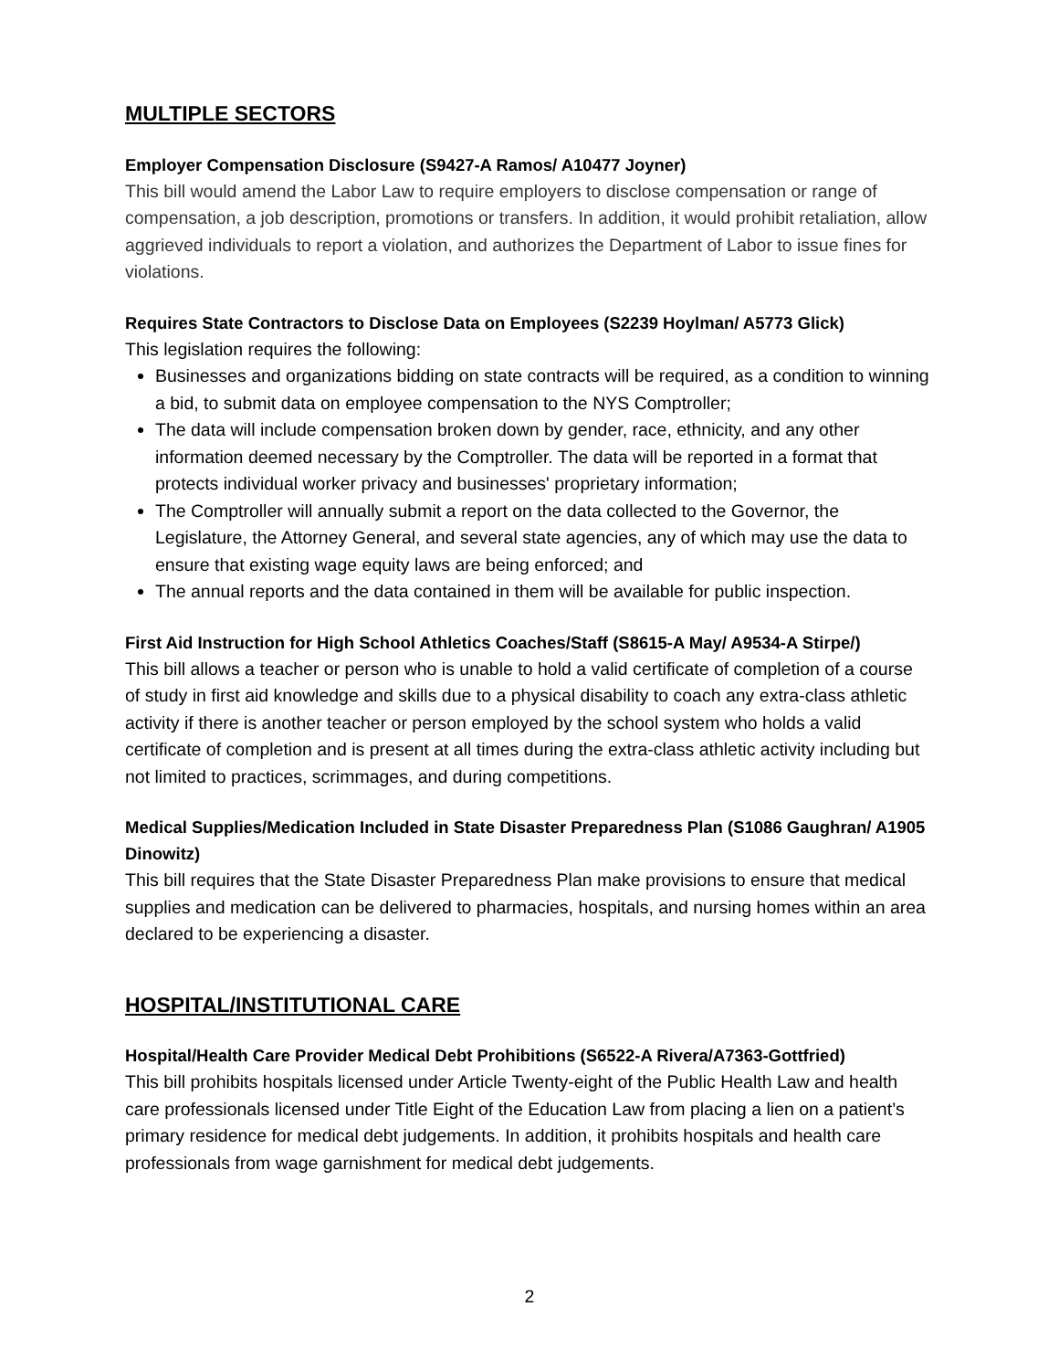MULTIPLE SECTORS
Employer Compensation Disclosure (S9427-A Ramos/ A10477 Joyner)
This bill would amend the Labor Law to require employers to disclose compensation or range of compensation, a job description, promotions or transfers. In addition, it would prohibit retaliation, allow aggrieved individuals to report a violation, and authorizes the Department of Labor to issue fines for violations.
Requires State Contractors to Disclose Data on Employees (S2239 Hoylman/ A5773 Glick)
This legislation requires the following:
Businesses and organizations bidding on state contracts will be required, as a condition to winning a bid, to submit data on employee compensation to the NYS Comptroller;
The data will include compensation broken down by gender, race, ethnicity, and any other information deemed necessary by the Comptroller. The data will be reported in a format that protects individual worker privacy and businesses' proprietary information;
The Comptroller will annually submit a report on the data collected to the Governor, the Legislature, the Attorney General, and several state agencies, any of which may use the data to ensure that existing wage equity laws are being enforced; and
The annual reports and the data contained in them will be available for public inspection.
First Aid Instruction for High School Athletics Coaches/Staff (S8615-A May/ A9534-A Stirpe/)
This bill allows a teacher or person who is unable to hold a valid certificate of completion of a course of study in first aid knowledge and skills due to a physical disability to coach any extra-class athletic activity if there is another teacher or person employed by the school system who holds a valid certificate of completion and is present at all times during the extra-class athletic activity including but not limited to practices, scrimmages, and during competitions.
Medical Supplies/Medication Included in State Disaster Preparedness Plan (S1086 Gaughran/ A1905 Dinowitz)
This bill requires that the State Disaster Preparedness Plan make provisions to ensure that medical supplies and medication can be delivered to pharmacies, hospitals, and nursing homes within an area declared to be experiencing a disaster.
HOSPITAL/INSTITUTIONAL CARE
Hospital/Health Care Provider Medical Debt Prohibitions (S6522-A Rivera/A7363-Gottfried)
This bill prohibits hospitals licensed under Article Twenty-eight of the Public Health Law and health care professionals licensed under Title Eight of the Education Law from placing a lien on a patient’s primary residence for medical debt judgements. In addition, it prohibits hospitals and health care professionals from wage garnishment for medical debt judgements.
2